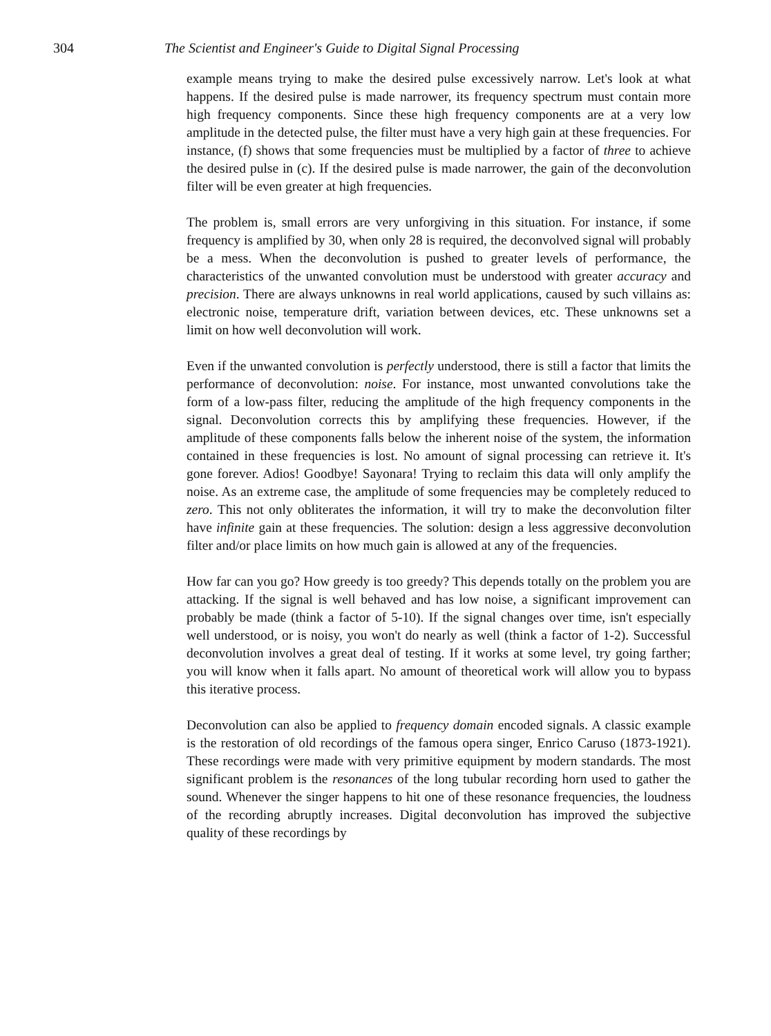304 The Scientist and Engineer's Guide to Digital Signal Processing
example means trying to make the desired pulse excessively narrow. Let's look at what happens. If the desired pulse is made narrower, its frequency spectrum must contain more high frequency components. Since these high frequency components are at a very low amplitude in the detected pulse, the filter must have a very high gain at these frequencies. For instance, (f) shows that some frequencies must be multiplied by a factor of three to achieve the desired pulse in (c). If the desired pulse is made narrower, the gain of the deconvolution filter will be even greater at high frequencies.
The problem is, small errors are very unforgiving in this situation. For instance, if some frequency is amplified by 30, when only 28 is required, the deconvolved signal will probably be a mess. When the deconvolution is pushed to greater levels of performance, the characteristics of the unwanted convolution must be understood with greater accuracy and precision. There are always unknowns in real world applications, caused by such villains as: electronic noise, temperature drift, variation between devices, etc. These unknowns set a limit on how well deconvolution will work.
Even if the unwanted convolution is perfectly understood, there is still a factor that limits the performance of deconvolution: noise. For instance, most unwanted convolutions take the form of a low-pass filter, reducing the amplitude of the high frequency components in the signal. Deconvolution corrects this by amplifying these frequencies. However, if the amplitude of these components falls below the inherent noise of the system, the information contained in these frequencies is lost. No amount of signal processing can retrieve it. It's gone forever. Adios! Goodbye! Sayonara! Trying to reclaim this data will only amplify the noise. As an extreme case, the amplitude of some frequencies may be completely reduced to zero. This not only obliterates the information, it will try to make the deconvolution filter have infinite gain at these frequencies. The solution: design a less aggressive deconvolution filter and/or place limits on how much gain is allowed at any of the frequencies.
How far can you go? How greedy is too greedy? This depends totally on the problem you are attacking. If the signal is well behaved and has low noise, a significant improvement can probably be made (think a factor of 5-10). If the signal changes over time, isn't especially well understood, or is noisy, you won't do nearly as well (think a factor of 1-2). Successful deconvolution involves a great deal of testing. If it works at some level, try going farther; you will know when it falls apart. No amount of theoretical work will allow you to bypass this iterative process.
Deconvolution can also be applied to frequency domain encoded signals. A classic example is the restoration of old recordings of the famous opera singer, Enrico Caruso (1873-1921). These recordings were made with very primitive equipment by modern standards. The most significant problem is the resonances of the long tubular recording horn used to gather the sound. Whenever the singer happens to hit one of these resonance frequencies, the loudness of the recording abruptly increases. Digital deconvolution has improved the subjective quality of these recordings by